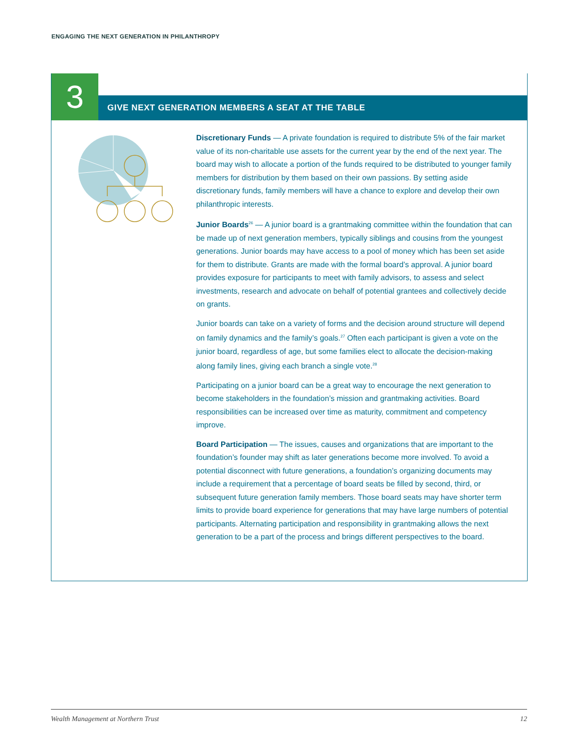ENGAGING THE NEXT GENERATION IN PHILANTHROPY
3
GIVE NEXT GENERATION MEMBERS A SEAT AT THE TABLE
Discretionary Funds — A private foundation is required to distribute 5% of the fair market value of its non-charitable use assets for the current year by the end of the next year. The board may wish to allocate a portion of the funds required to be distributed to younger family members for distribution by them based on their own passions. By setting aside discretionary funds, family members will have a chance to explore and develop their own philanthropic interests.
Junior Boards<sup>26</sup> — A junior board is a grantmaking committee within the foundation that can be made up of next generation members, typically siblings and cousins from the youngest generations. Junior boards may have access to a pool of money which has been set aside for them to distribute. Grants are made with the formal board’s approval. A junior board provides exposure for participants to meet with family advisors, to assess and select investments, research and advocate on behalf of potential grantees and collectively decide on grants.
Junior boards can take on a variety of forms and the decision around structure will depend on family dynamics and the family’s goals.<sup>27</sup> Often each participant is given a vote on the junior board, regardless of age, but some families elect to allocate the decision-making along family lines, giving each branch a single vote.<sup>28</sup>
Participating on a junior board can be a great way to encourage the next generation to become stakeholders in the foundation’s mission and grantmaking activities. Board responsibilities can be increased over time as maturity, commitment and competency improve.
Board Participation — The issues, causes and organizations that are important to the foundation’s founder may shift as later generations become more involved. To avoid a potential disconnect with future generations, a foundation’s organizing documents may include a requirement that a percentage of board seats be filled by second, third, or subsequent future generation family members. Those board seats may have shorter term limits to provide board experience for generations that may have large numbers of potential participants. Alternating participation and responsibility in grantmaking allows the next generation to be a part of the process and brings different perspectives to the board.
Wealth Management at Northern Trust 12